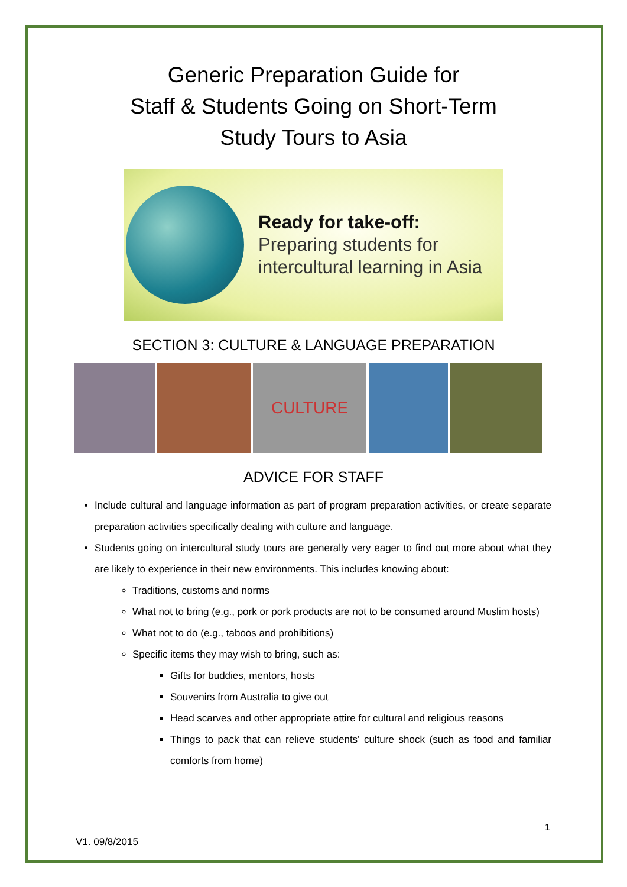Generic Preparation Guide for
Staff & Students Going on Short-Term
Study Tours to Asia
Ready for take-off:
Preparing students for
intercultural learning in Asia
SECTION 3: CULTURE & LANGUAGE PREPARATION
CULTURE
ADVICE FOR STAFF
Include cultural and language information as part of program preparation activities, or create separate preparation activities specifically dealing with culture and language.
Students going on intercultural study tours are generally very eager to find out more about what they are likely to experience in their new environments. This includes knowing about:
Traditions, customs and norms
What not to bring (e.g., pork or pork products are not to be consumed around Muslim hosts)
What not to do (e.g., taboos and prohibitions)
Specific items they may wish to bring, such as:
Gifts for buddies, mentors, hosts
Souvenirs from Australia to give out
Head scarves and other appropriate attire for cultural and religious reasons
Things to pack that can relieve students’ culture shock (such as food and familiar comforts from home)
1
V1. 09/8/2015